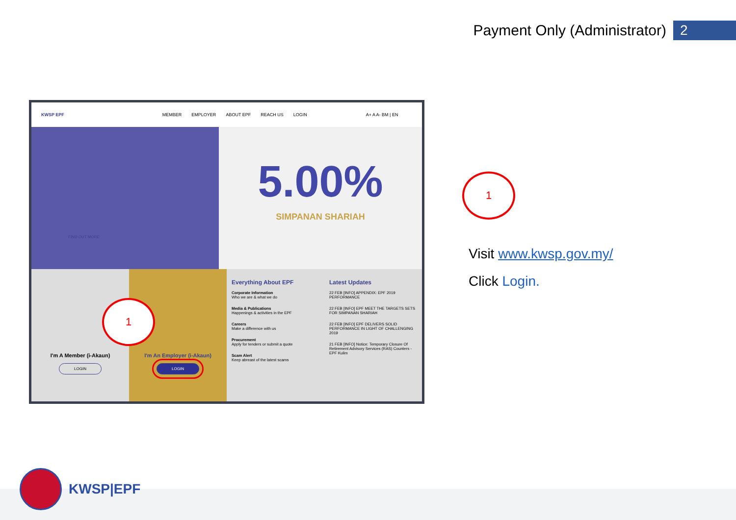Payment Only (Administrator)
2
KWSP EPF MEMBER EMPLOYER ABOUT EPF REACH US LOGIN A+ A A- BM | EN
FIND OUT MORE
5.00%
SIMPANAN SHARIAH
I'm A Member (i-Akaun)
LOGIN
I'm An Employer (i-Akaun)
LOGIN
Everything About EPF
Corporate Information
Who we are & what we do
Media & Publications
Happenings & activities in the EPF
Careers
Make a difference with us
Procurement
Apply for tenders or submit a quote
Scam Alert
Keep abreast of the latest scams
Latest Updates
22 FEB [INFO] APPENDIX: EPF 2019 PERFORMANCE
22 FEB [INFO] EPF MEET THE TARGETS SETS FOR SIMPANAN SHARIAH
22 FEB [INFO] EPF DELIVERS SOLID PERFORMANCE IN LIGHT OF CHALLENGING 2019
21 FEB [INFO] Notice: Temporary Closure Of Retirement Advisory Services (RAS) Counters - EPF Kulim
1
1
Visit www.kwsp.gov.my/
Click Login.
KWSP|EPF